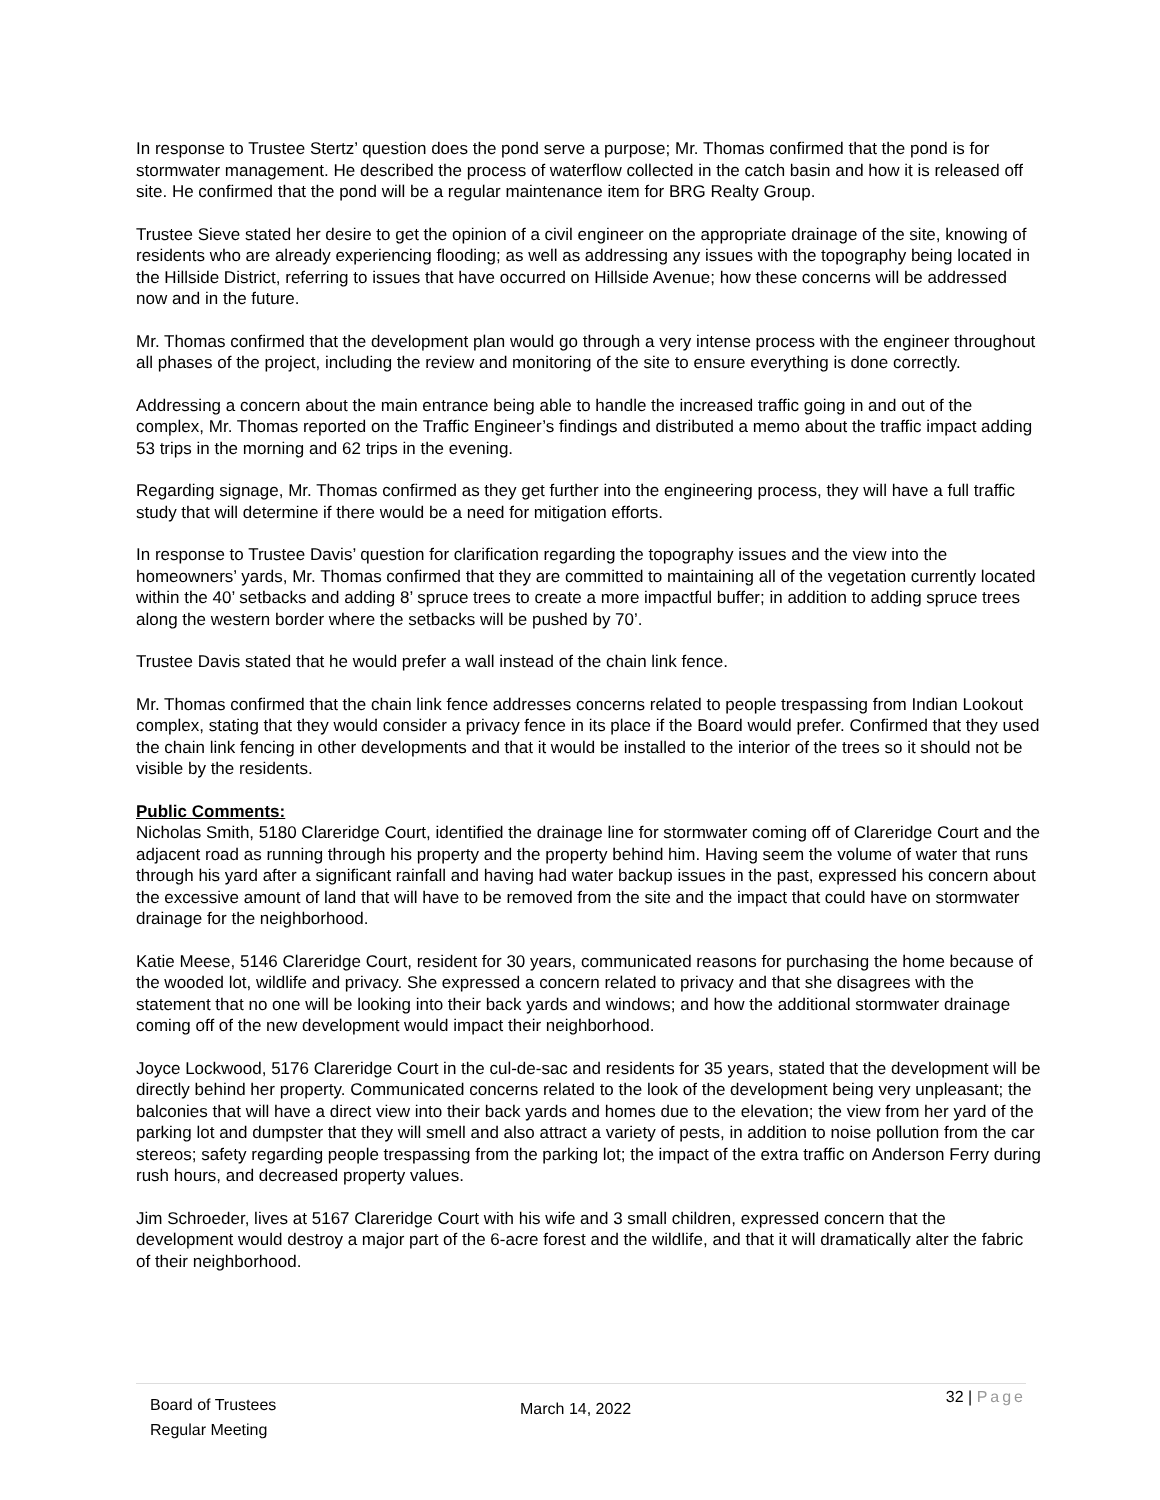In response to Trustee Stertz’ question does the pond serve a purpose; Mr. Thomas confirmed that the pond is for stormwater management. He described the process of waterflow collected in the catch basin and how it is released off site. He confirmed that the pond will be a regular maintenance item for BRG Realty Group.
Trustee Sieve stated her desire to get the opinion of a civil engineer on the appropriate drainage of the site, knowing of residents who are already experiencing flooding; as well as addressing any issues with the topography being located in the Hillside District, referring to issues that have occurred on Hillside Avenue; how these concerns will be addressed now and in the future.
Mr. Thomas confirmed that the development plan would go through a very intense process with the engineer throughout all phases of the project, including the review and monitoring of the site to ensure everything is done correctly.
Addressing a concern about the main entrance being able to handle the increased traffic going in and out of the complex, Mr. Thomas reported on the Traffic Engineer’s findings and distributed a memo about the traffic impact adding 53 trips in the morning and 62 trips in the evening.
Regarding signage, Mr. Thomas confirmed as they get further into the engineering process, they will have a full traffic study that will determine if there would be a need for mitigation efforts.
In response to Trustee Davis’ question for clarification regarding the topography issues and the view into the homeowners’ yards, Mr. Thomas confirmed that they are committed to maintaining all of the vegetation currently located within the 40’ setbacks and adding 8’ spruce trees to create a more impactful buffer; in addition to adding spruce trees along the western border where the setbacks will be pushed by 70’.
Trustee Davis stated that he would prefer a wall instead of the chain link fence.
Mr. Thomas confirmed that the chain link fence addresses concerns related to people trespassing from Indian Lookout complex, stating that they would consider a privacy fence in its place if the Board would prefer. Confirmed that they used the chain link fencing in other developments and that it would be installed to the interior of the trees so it should not be visible by the residents.
Public Comments:
Nicholas Smith, 5180 Clareridge Court, identified the drainage line for stormwater coming off of Clareridge Court and the adjacent road as running through his property and the property behind him. Having seem the volume of water that runs through his yard after a significant rainfall and having had water backup issues in the past, expressed his concern about the excessive amount of land that will have to be removed from the site and the impact that could have on stormwater drainage for the neighborhood.
Katie Meese, 5146 Clareridge Court, resident for 30 years, communicated reasons for purchasing the home because of the wooded lot, wildlife and privacy. She expressed a concern related to privacy and that she disagrees with the statement that no one will be looking into their back yards and windows; and how the additional stormwater drainage coming off of the new development would impact their neighborhood.
Joyce Lockwood, 5176 Clareridge Court in the cul-de-sac and residents for 35 years, stated that the development will be directly behind her property. Communicated concerns related to the look of the development being very unpleasant; the balconies that will have a direct view into their back yards and homes due to the elevation; the view from her yard of the parking lot and dumpster that they will smell and also attract a variety of pests, in addition to noise pollution from the car stereos; safety regarding people trespassing from the parking lot; the impact of the extra traffic on Anderson Ferry during rush hours, and decreased property values.
Jim Schroeder, lives at 5167 Clareridge Court with his wife and 3 small children, expressed concern that the development would destroy a major part of the 6-acre forest and the wildlife, and that it will dramatically alter the fabric of their neighborhood.
Board of Trustees
Regular Meeting
March 14, 2022
32 | Page